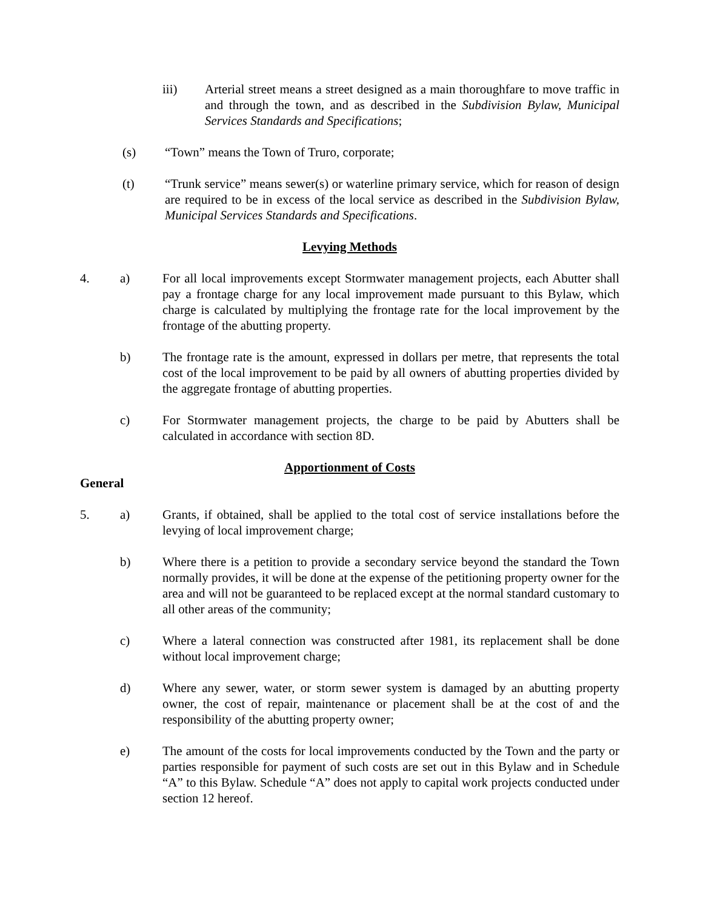iii) Arterial street means a street designed as a main thoroughfare to move traffic in and through the town, and as described in the Subdivision Bylaw, Municipal Services Standards and Specifications;
(s) “Town” means the Town of Truro, corporate;
(t) “Trunk service” means sewer(s) or waterline primary service, which for reason of design are required to be in excess of the local service as described in the Subdivision Bylaw, Municipal Services Standards and Specifications.
Levying Methods
4. a) For all local improvements except Stormwater management projects, each Abutter shall pay a frontage charge for any local improvement made pursuant to this Bylaw, which charge is calculated by multiplying the frontage rate for the local improvement by the frontage of the abutting property.
b) The frontage rate is the amount, expressed in dollars per metre, that represents the total cost of the local improvement to be paid by all owners of abutting properties divided by the aggregate frontage of abutting properties.
c) For Stormwater management projects, the charge to be paid by Abutters shall be calculated in accordance with section 8D.
Apportionment of Costs
General
5. a) Grants, if obtained, shall be applied to the total cost of service installations before the levying of local improvement charge;
b) Where there is a petition to provide a secondary service beyond the standard the Town normally provides, it will be done at the expense of the petitioning property owner for the area and will not be guaranteed to be replaced except at the normal standard customary to all other areas of the community;
c) Where a lateral connection was constructed after 1981, its replacement shall be done without local improvement charge;
d) Where any sewer, water, or storm sewer system is damaged by an abutting property owner, the cost of repair, maintenance or placement shall be at the cost of and the responsibility of the abutting property owner;
e) The amount of the costs for local improvements conducted by the Town and the party or parties responsible for payment of such costs are set out in this Bylaw and in Schedule “A” to this Bylaw. Schedule “A” does not apply to capital work projects conducted under section 12 hereof.